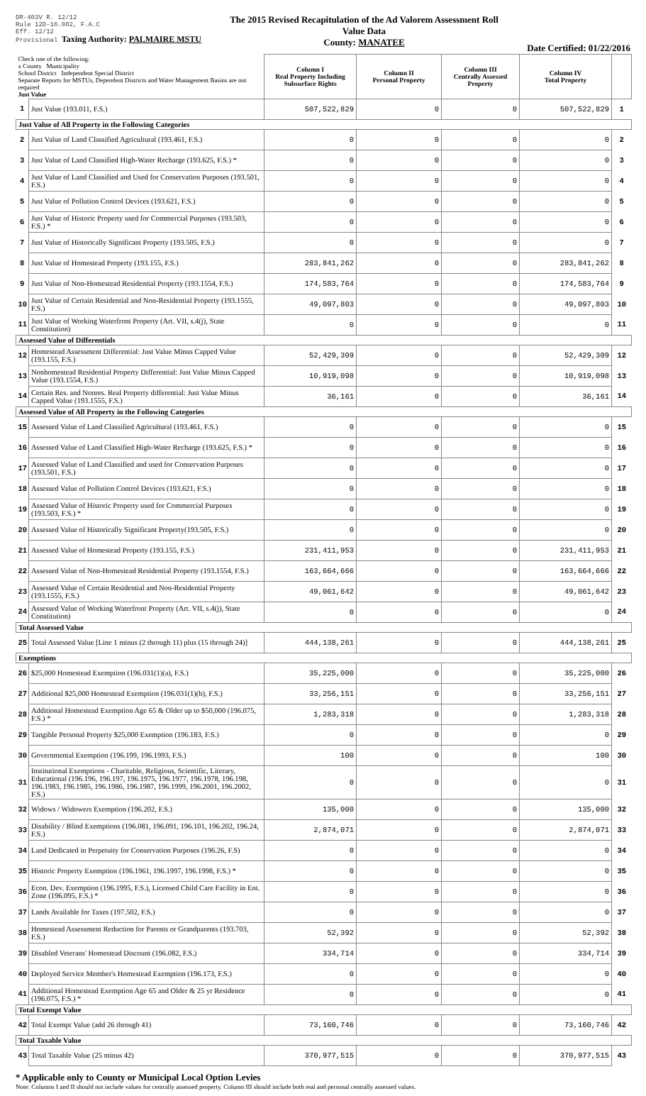DR-403V R. 12/12
Rule 12D-16.002, F.A.C
Eff. 12/12
Provisional Taxing Authority: PALMAIRE MSTU
The 2015 Revised Recapitulation of the Ad Valorem Assessment Roll
Value Data
County: MANATEE
Date Certified: 01/22/2016
| Check one of the following: x County Municipality School District Independent Special District Separate Reports for MSTUs, Dependent Districts and Water Management Basins are not required Just Value | | Column I Real Property Including Subsurface Rights | Column II Personal Property | Column III Centrally Assessed Property | Column IV Total Property | |
| 1 | Just Value (193.011, F.S.) | 507,522,829 | 0 | 0 | 507,522,829 | 1 |
| Just Value of All Property in the Following Categories | | | | | | |
| 2 | Just Value of Land Classified Agricultural (193.461, F.S.) | 0 | 0 | 0 | 0 | 2 |
| 3 | Just Value of Land Classified High-Water Recharge (193.625, F.S.) * | 0 | 0 | 0 | 0 | 3 |
| 4 | Just Value of Land Classified and Used for Conservation Purposes (193.501, F.S.) | 0 | 0 | 0 | 0 | 4 |
| 5 | Just Value of Pollution Control Devices (193.621, F.S.) | 0 | 0 | 0 | 0 | 5 |
| 6 | Just Value of Historic Property used for Commercial Purposes (193.503, F.S.) * | 0 | 0 | 0 | 0 | 6 |
| 7 | Just Value of Historically Significant Property (193.505, F.S.) | 0 | 0 | 0 | 0 | 7 |
| 8 | Just Value of Homestead Property (193.155, F.S.) | 283,841,262 | 0 | 0 | 283,841,262 | 8 |
| 9 | Just Value of Non-Homestead Residential Property (193.1554, F.S.) | 174,583,764 | 0 | 0 | 174,583,764 | 9 |
| 10 | Just Value of Certain Residential and Non-Residential Property (193.1555, F.S.) | 49,097,803 | 0 | 0 | 49,097,803 | 10 |
| 11 | Just Value of Working Waterfront Property (Art. VII, s.4(j), State Constitution) | 0 | 0 | 0 | 0 | 11 |
| Assessed Value of Differentials | | | | | | |
| 12 | Homestead Assessment Differential: Just Value Minus Capped Value (193.155, F.S.) | 52,429,309 | 0 | 0 | 52,429,309 | 12 |
| 13 | Nonhomestead Residential Property Differential: Just Value Minus Capped Value (193.1554, F.S.) | 10,919,098 | 0 | 0 | 10,919,098 | 13 |
| 14 | Certain Res. and Nonres. Real Property differential: Just Value Minus Capped Value (193.1555, F.S.) | 36,161 | 0 | 0 | 36,161 | 14 |
| Assessed Value of All Property in the Following Categories | | | | | | |
| 15 | Assessed Value of Land Classified Agricultural (193.461, F.S.) | 0 | 0 | 0 | 0 | 15 |
| 16 | Assessed Value of Land Classified High-Water Recharge (193.625, F.S.) * | 0 | 0 | 0 | 0 | 16 |
| 17 | Assessed Value of Land Classified and used for Conservation Purposes (193.501, F.S.) | 0 | 0 | 0 | 0 | 17 |
| 18 | Assessed Value of Pollution Control Devices (193.621, F.S.) | 0 | 0 | 0 | 0 | 18 |
| 19 | Assessed Value of Historic Property used for Commercial Purposes (193.503, F.S.) * | 0 | 0 | 0 | 0 | 19 |
| 20 | Assessed Value of Historically Significant Property(193.505, F.S.) | 0 | 0 | 0 | 0 | 20 |
| 21 | Assessed Value of Homestead Property (193.155, F.S.) | 231,411,953 | 0 | 0 | 231,411,953 | 21 |
| 22 | Assessed Value of Non-Homestead Residential Property (193.1554, F.S.) | 163,664,666 | 0 | 0 | 163,664,666 | 22 |
| 23 | Assessed Value of Certain Residential and Non-Residential Property (193.1555, F.S.) | 49,061,642 | 0 | 0 | 49,061,642 | 23 |
| 24 | Assessed Value of Working Waterfront Property (Art. VII, s.4(j), State Constitution) | 0 | 0 | 0 | 0 | 24 |
| Total Assessed Value | | | | | | |
| 25 | Total Assessed Value [Line 1 minus (2 through 11) plus (15 through 24)] | 444,138,261 | 0 | 0 | 444,138,261 | 25 |
| Exemptions | | | | | | |
| 26 | $25,000 Homestead Exemption (196.031(1)(a), F.S.) | 35,225,000 | 0 | 0 | 35,225,000 | 26 |
| 27 | Additional $25,000 Homestead Exemption (196.031(1)(b), F.S.) | 33,256,151 | 0 | 0 | 33,256,151 | 27 |
| 28 | Additional Homestead Exemption Age 65 & Older up to $50,000 (196.075, F.S.) * | 1,283,318 | 0 | 0 | 1,283,318 | 28 |
| 29 | Tangible Personal Property $25,000 Exemption (196.183, F.S.) | 0 | 0 | 0 | 0 | 29 |
| 30 | Governmental Exemption (196.199, 196.1993, F.S.) | 100 | 0 | 0 | 100 | 30 |
| 31 | Institutional Exemptions - Charitable, Religious, Scientific, Literary, Educational (196.196, 196.197, 196.1975, 196.1977, 196.1978, 196.198, 196.1983, 196.1985, 196.1986, 196.1987, 196.1999, 196.2001, 196.2002, F.S.) | 0 | 0 | 0 | 0 | 31 |
| 32 | Widows / Widowers Exemption (196.202, F.S.) | 135,000 | 0 | 0 | 135,000 | 32 |
| 33 | Disability / Blind Exemptions (196.081, 196.091, 196.101, 196.202, 196.24, F.S.) | 2,874,071 | 0 | 0 | 2,874,071 | 33 |
| 34 | Land Dedicated in Perpetuity for Conservation Purposes (196.26, F.S) | 0 | 0 | 0 | 0 | 34 |
| 35 | Historic Property Exemption (196.1961, 196.1997, 196.1998, F.S.) * | 0 | 0 | 0 | 0 | 35 |
| 36 | Econ. Dev. Exemption (196.1995, F.S.), Licensed Child Care Facility in Ent. Zone (196.095, F.S.) * | 0 | 0 | 0 | 0 | 36 |
| 37 | Lands Available for Taxes (197.502, F.S.) | 0 | 0 | 0 | 0 | 37 |
| 38 | Homestead Assessment Reduction for Parents or Grandparents (193.703, F.S.) | 52,392 | 0 | 0 | 52,392 | 38 |
| 39 | Disabled Veterans' Homestead Discount (196.082, F.S.) | 334,714 | 0 | 0 | 334,714 | 39 |
| 40 | Deployed Service Member's Homestead Exemption (196.173, F.S.) | 0 | 0 | 0 | 0 | 40 |
| 41 | Additional Homestead Exemption Age 65 and Older & 25 yr Residence (196.075, F.S.) * | 0 | 0 | 0 | 0 | 41 |
| Total Exempt Value | | | | | | |
| 42 | Total Exempt Value (add 26 through 41) | 73,160,746 | 0 | 0 | 73,160,746 | 42 |
| Total Taxable Value | | | | | | |
| 43 | Total Taxable Value (25 minus 42) | 370,977,515 | 0 | 0 | 370,977,515 | 43 |
* Applicable only to County or Municipal Local Option Levies
Note: Columns I and II should not include values for centrally assessed property. Column III should include both real and personal centrally assessed values.